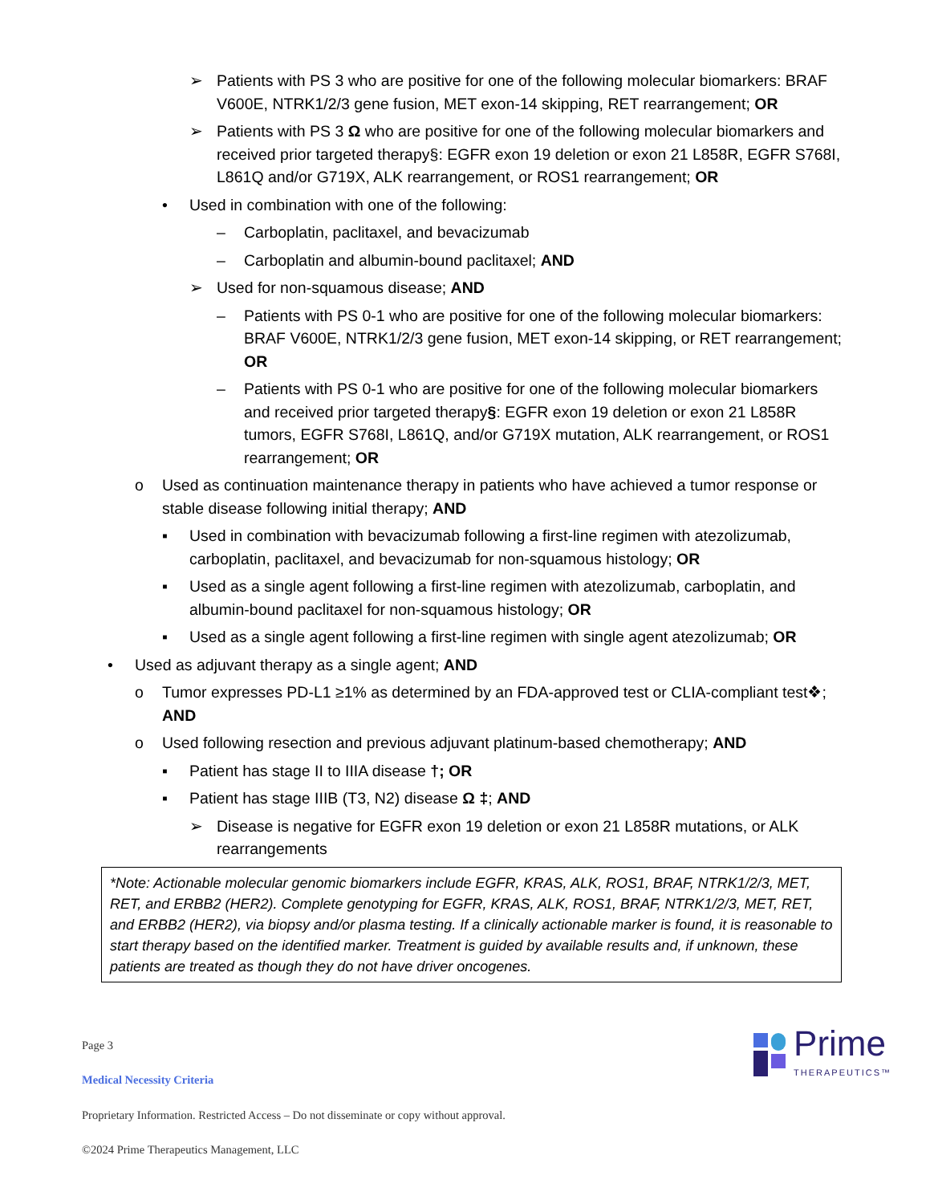➢ Patients with PS 3 who are positive for one of the following molecular biomarkers: BRAF V600E, NTRK1/2/3 gene fusion, MET exon-14 skipping, RET rearrangement; OR
➢ Patients with PS 3 Ω who are positive for one of the following molecular biomarkers and received prior targeted therapy§: EGFR exon 19 deletion or exon 21 L858R, EGFR S768I, L861Q and/or G719X, ALK rearrangement, or ROS1 rearrangement; OR
• Used in combination with one of the following:
– Carboplatin, paclitaxel, and bevacizumab
– Carboplatin and albumin-bound paclitaxel; AND
➢ Used for non-squamous disease; AND
– Patients with PS 0-1 who are positive for one of the following molecular biomarkers: BRAF V600E, NTRK1/2/3 gene fusion, MET exon-14 skipping, or RET rearrangement; OR
– Patients with PS 0-1 who are positive for one of the following molecular biomarkers and received prior targeted therapy§: EGFR exon 19 deletion or exon 21 L858R tumors, EGFR S768I, L861Q, and/or G719X mutation, ALK rearrangement, or ROS1 rearrangement; OR
o Used as continuation maintenance therapy in patients who have achieved a tumor response or stable disease following initial therapy; AND
▪ Used in combination with bevacizumab following a first-line regimen with atezolizumab, carboplatin, paclitaxel, and bevacizumab for non-squamous histology; OR
▪ Used as a single agent following a first-line regimen with atezolizumab, carboplatin, and albumin-bound paclitaxel for non-squamous histology; OR
▪ Used as a single agent following a first-line regimen with single agent atezolizumab; OR
• Used as adjuvant therapy as a single agent; AND
o Tumor expresses PD-L1 ≥1% as determined by an FDA-approved test or CLIA-compliant test❖; AND
o Used following resection and previous adjuvant platinum-based chemotherapy; AND
▪ Patient has stage II to IIIA disease †; OR
▪ Patient has stage IIIB (T3, N2) disease Ω ‡; AND
➢ Disease is negative for EGFR exon 19 deletion or exon 21 L858R mutations, or ALK rearrangements
*Note: Actionable molecular genomic biomarkers include EGFR, KRAS, ALK, ROS1, BRAF, NTRK1/2/3, MET, RET, and ERBB2 (HER2). Complete genotyping for EGFR, KRAS, ALK, ROS1, BRAF, NTRK1/2/3, MET, RET, and ERBB2 (HER2), via biopsy and/or plasma testing. If a clinically actionable marker is found, it is reasonable to start therapy based on the identified marker. Treatment is guided by available results and, if unknown, these patients are treated as though they do not have driver oncogenes.
Prime
THERAPEUTICS™
Page 3
Medical Necessity Criteria
Proprietary Information. Restricted Access – Do not disseminate or copy without approval.
©2024 Prime Therapeutics Management, LLC